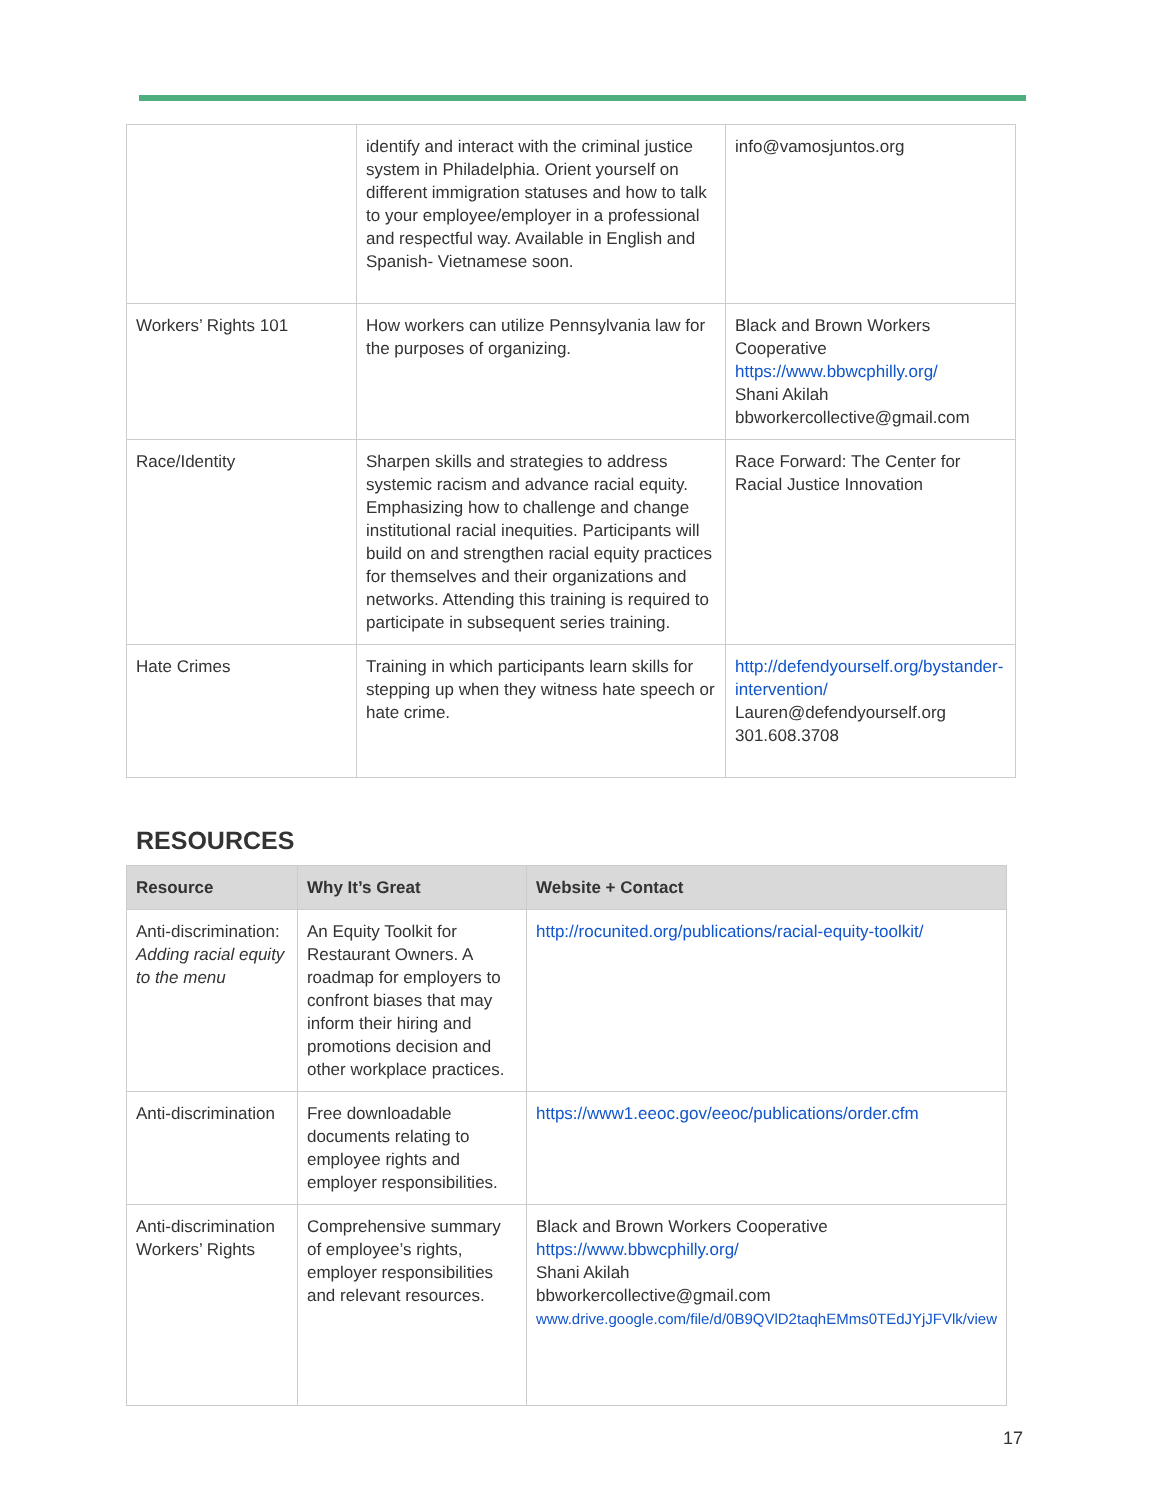| | identify and interact with the criminal justice system in Philadelphia. Orient yourself on different immigration statuses and how to talk to your employee/employer in a professional and respectful way. Available in English and Spanish- Vietnamese soon. | info@vamosjuntos.org |
| Workers’ Rights 101 | How workers can utilize Pennsylvania law for the purposes of organizing. | Black and Brown Workers Cooperative https://www.bbwcphilly.org/ Shani Akilah bbworkercollective@gmail.com |
| Race/Identity | Sharpen skills and strategies to address systemic racism and advance racial equity. Emphasizing how to challenge and change institutional racial inequities. Participants will build on and strengthen racial equity practices for themselves and their organizations and networks. Attending this training is required to participate in subsequent series training. | Race Forward: The Center for Racial Justice Innovation |
| Hate Crimes | Training in which participants learn skills for stepping up when they witness hate speech or hate crime. | http://defendyourself.org/bystander-intervention/ Lauren@defendyourself.org 301.608.3708 |
RESOURCES
| Resource | Why It’s Great | Website + Contact |
| --- | --- | --- |
| Anti-discrimination: Adding racial equity to the menu | An Equity Toolkit for Restaurant Owners. A roadmap for employers to confront biases that may inform their hiring and promotions decision and other workplace practices. | http://rocunited.org/publications/racial-equity-toolkit/ |
| Anti-discrimination | Free downloadable documents relating to employee rights and employer responsibilities. | https://www1.eeoc.gov/eeoc/publications/order.cfm |
| Anti-discrimination Workers’ Rights | Comprehensive summary of employee’s rights, employer responsibilities and relevant resources. | Black and Brown Workers Cooperative https://www.bbwcphilly.org/ Shani Akilah bbworkercollective@gmail.com www.drive.google.com/file/d/0B9QVlD2taqhEMms0TEdJYjJFVlk/view |
17